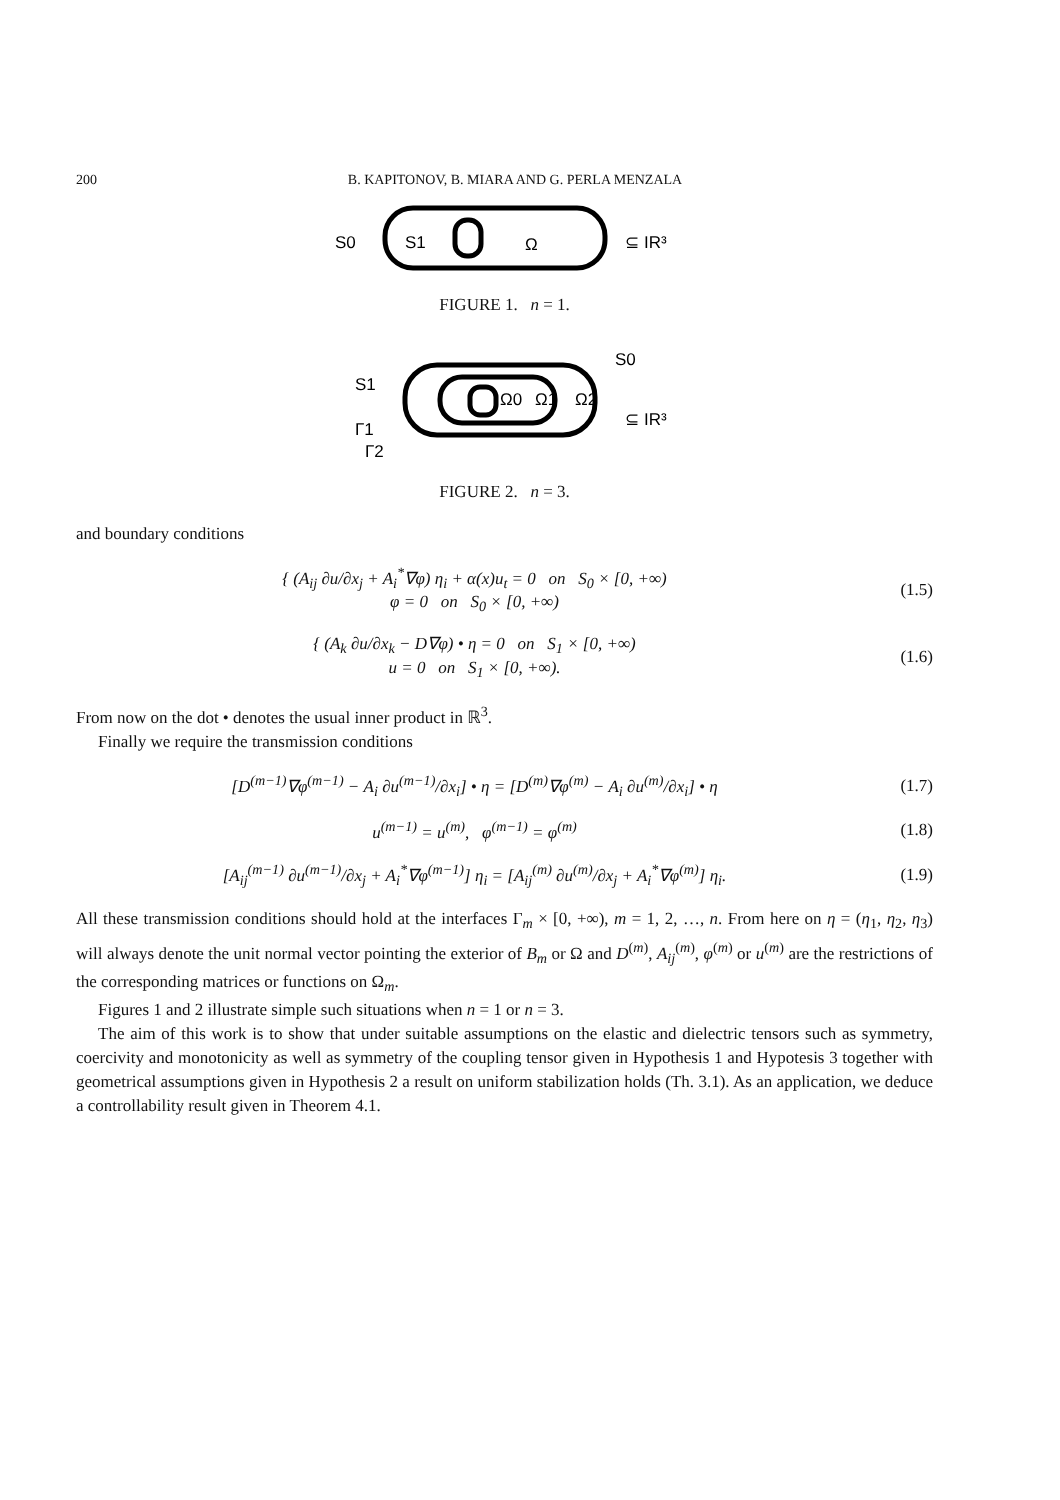200 B. KAPITONOV, B. MIARA AND G. PERLA MENZALA
S0
S1
Ω
⊆ IR³
FIGURE 1. n = 1.
S1
S0
Ω0
Ω1
Ω2
Γ1
Γ2
⊆ IR³
FIGURE 2. n = 3.
and boundary conditions
{ (A<sub>ij</sub> ∂u/∂x<sub>j</sub> + A<sub>i</sub><sup>*</sup>∇φ) η<sub>i</sub> + α(x)u<sub>t</sub> = 0 on S<sub>0</sub> × [0, +∞)
φ = 0 on S<sub>0</sub> × [0, +∞) (1.5)
{ (A<sub>k</sub> ∂u/∂x<sub>k</sub> − D∇φ) • η = 0 on S<sub>1</sub> × [0, +∞)
u = 0 on S<sub>1</sub> × [0, +∞). (1.6)
From now on the dot • denotes the usual inner product in ℝ<sup>3</sup>.
Finally we require the transmission conditions
[D<sup>(m−1)</sup>∇φ<sup>(m−1)</sup> − A<sub>i</sub> ∂u<sup>(m−1)</sup>/∂x<sub>i</sub>] • η = [D<sup>(m)</sup>∇φ<sup>(m)</sup> − A<sub>i</sub> ∂u<sup>(m)</sup>/∂x<sub>i</sub>] • η (1.7)
u<sup>(m−1)</sup> = u<sup>(m)</sup>, φ<sup>(m−1)</sup> = φ<sup>(m)</sup> (1.8)
[A<sub>ij</sub><sup>(m−1)</sup> ∂u<sup>(m−1)</sup>/∂x<sub>j</sub> + A<sub>i</sub><sup>*</sup>∇φ<sup>(m−1)</sup>] η<sub>i</sub> = [A<sub>ij</sub><sup>(m)</sup> ∂u<sup>(m)</sup>/∂x<sub>j</sub> + A<sub>i</sub><sup>*</sup>∇φ<sup>(m)</sup>] η<sub>i</sub>. (1.9)
All these transmission conditions should hold at the interfaces Γ<sub>m</sub> × [0, +∞), m = 1, 2, …, n. From here on η = (η<sub>1</sub>, η<sub>2</sub>, η<sub>3</sub>) will always denote the unit normal vector pointing the exterior of B<sub>m</sub> or Ω and D<sup>(m)</sup>, A<sub>ij</sub><sup>(m)</sup>, φ<sup>(m)</sup> or u<sup>(m)</sup> are the restrictions of the corresponding matrices or functions on Ω<sub>m</sub>.
Figures 1 and 2 illustrate simple such situations when n = 1 or n = 3.
The aim of this work is to show that under suitable assumptions on the elastic and dielectric tensors such as symmetry, coercivity and monotonicity as well as symmetry of the coupling tensor given in Hypothesis 1 and Hypotesis 3 together with geometrical assumptions given in Hypothesis 2 a result on uniform stabilization holds (Th. 3.1). As an application, we deduce a controllability result given in Theorem 4.1.